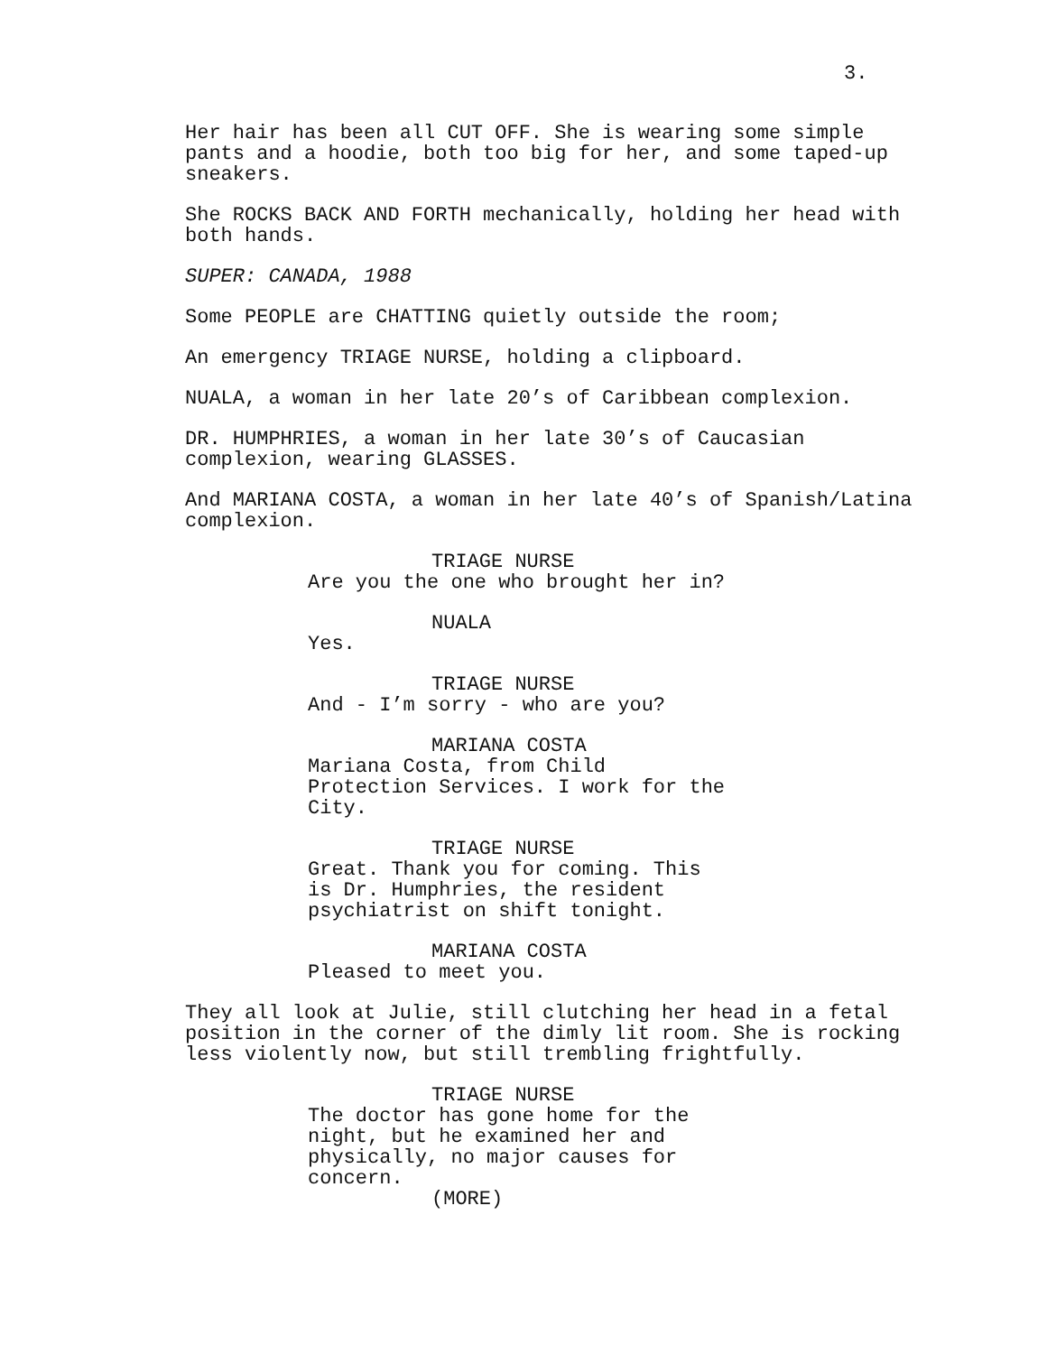3.
Her hair has been all CUT OFF. She is wearing some simple pants and a hoodie, both too big for her, and some taped-up sneakers.
She ROCKS BACK AND FORTH mechanically, holding her head with both hands.
SUPER: CANADA, 1988
Some PEOPLE are CHATTING quietly outside the room;
An emergency TRIAGE NURSE, holding a clipboard.
NUALA, a woman in her late 20’s of Caribbean complexion.
DR. HUMPHRIES, a woman in her late 30’s of Caucasian complexion, wearing GLASSES.
And MARIANA COSTA, a woman in her late 40’s of Spanish/Latina complexion.
TRIAGE NURSE
Are you the one who brought her in?
NUALA
Yes.
TRIAGE NURSE
And - I’m sorry - who are you?
MARIANA COSTA
Mariana Costa, from Child
Protection Services. I work for the
City.
TRIAGE NURSE
Great. Thank you for coming. This
is Dr. Humphries, the resident
psychiatrist on shift tonight.
MARIANA COSTA
Pleased to meet you.
They all look at Julie, still clutching her head in a fetal position in the corner of the dimly lit room. She is rocking less violently now, but still trembling frightfully.
TRIAGE NURSE
The doctor has gone home for the
night, but he examined her and
physically, no major causes for
concern.
(MORE)